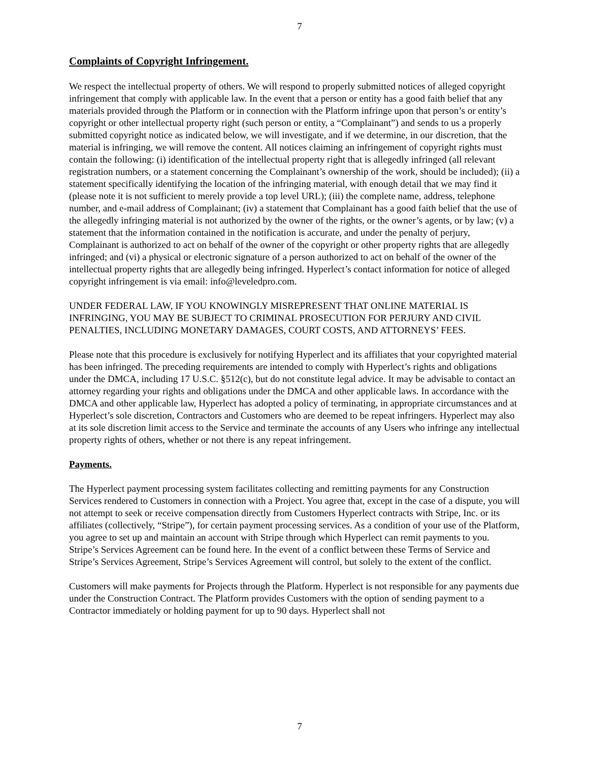7
Complaints of Copyright Infringement.
We respect the intellectual property of others. We will respond to properly submitted notices of alleged copyright infringement that comply with applicable law. In the event that a person or entity has a good faith belief that any materials provided through the Platform or in connection with the Platform infringe upon that person’s or entity’s copyright or other intellectual property right (such person or entity, a “Complainant”) and sends to us a properly submitted copyright notice as indicated below, we will investigate, and if we determine, in our discretion, that the material is infringing, we will remove the content. All notices claiming an infringement of copyright rights must contain the following: (i) identification of the intellectual property right that is allegedly infringed (all relevant registration numbers, or a statement concerning the Complainant’s ownership of the work, should be included); (ii) a statement specifically identifying the location of the infringing material, with enough detail that we may find it (please note it is not sufficient to merely provide a top level URL); (iii) the complete name, address, telephone number, and e-mail address of Complainant; (iv) a statement that Complainant has a good faith belief that the use of the allegedly infringing material is not authorized by the owner of the rights, or the owner’s agents, or by law; (v) a statement that the information contained in the notification is accurate, and under the penalty of perjury, Complainant is authorized to act on behalf of the owner of the copyright or other property rights that are allegedly infringed; and (vi) a physical or electronic signature of a person authorized to act on behalf of the owner of the intellectual property rights that are allegedly being infringed. Hyperlect’s contact information for notice of alleged copyright infringement is via email: info@leveledpro.com.
UNDER FEDERAL LAW, IF YOU KNOWINGLY MISREPRESENT THAT ONLINE MATERIAL IS INFRINGING, YOU MAY BE SUBJECT TO CRIMINAL PROSECUTION FOR PERJURY AND CIVIL PENALTIES, INCLUDING MONETARY DAMAGES, COURT COSTS, AND ATTORNEYS’ FEES.
Please note that this procedure is exclusively for notifying Hyperlect and its affiliates that your copyrighted material has been infringed. The preceding requirements are intended to comply with Hyperlect’s rights and obligations under the DMCA, including 17 U.S.C. §512(c), but do not constitute legal advice. It may be advisable to contact an attorney regarding your rights and obligations under the DMCA and other applicable laws. In accordance with the DMCA and other applicable law, Hyperlect has adopted a policy of terminating, in appropriate circumstances and at Hyperlect’s sole discretion, Contractors and Customers who are deemed to be repeat infringers. Hyperlect may also at its sole discretion limit access to the Service and terminate the accounts of any Users who infringe any intellectual property rights of others, whether or not there is any repeat infringement.
Payments.
The Hyperlect payment processing system facilitates collecting and remitting payments for any Construction Services rendered to Customers in connection with a Project. You agree that, except in the case of a dispute, you will not attempt to seek or receive compensation directly from Customers Hyperlect contracts with Stripe, Inc. or its affiliates (collectively, “Stripe”), for certain payment processing services. As a condition of your use of the Platform, you agree to set up and maintain an account with Stripe through which Hyperlect can remit payments to you. Stripe’s Services Agreement can be found here. In the event of a conflict between these Terms of Service and Stripe’s Services Agreement, Stripe’s Services Agreement will control, but solely to the extent of the conflict.
Customers will make payments for Projects through the Platform. Hyperlect is not responsible for any payments due under the Construction Contract. The Platform provides Customers with the option of sending payment to a Contractor immediately or holding payment for up to 90 days. Hyperlect shall not
7